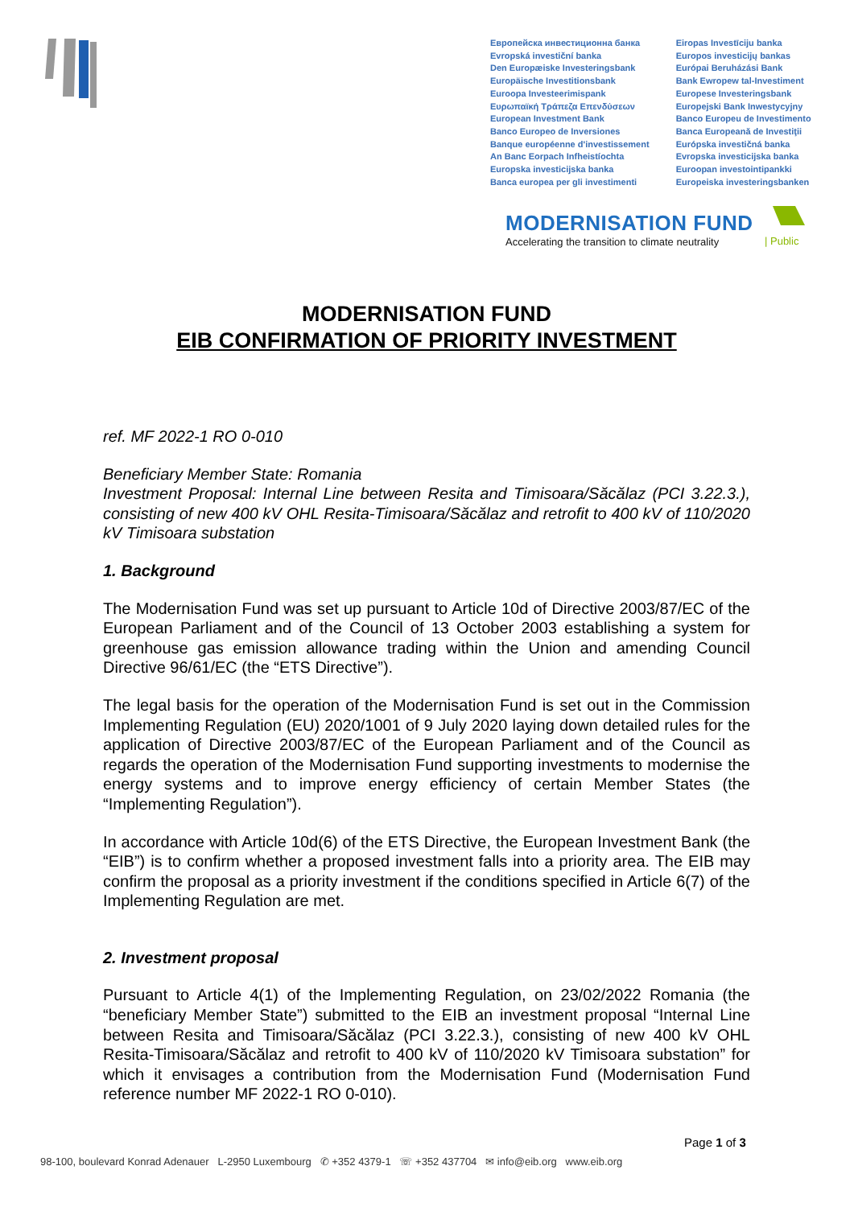Европейска инвестиционна банка
Evropská investiční banka
Den Europæiske Investeringsbank
Europäische Investitionsbank
Euroopa Investeerimispank
Ευρωπαϊκή Τράπεζα Επενδύσεων
European Investment Bank
Banco Europeo de Inversiones
Banque européenne d'investissement
An Banc Eorpach Infheistíochta
Europska investicijska banka
Banca europea per gli investimenti
Eiropas Investīciju banka
Europos investicijų bankas
Európai Beruházási Bank
Bank Ewropew tal-Investiment
Europese Investeringsbank
Europejski Bank Inwestycyjny
Banco Europeu de Investimento
Banca Europeană de Investiţii
Európska investičná banka
Evropska investicijska banka
Euroopan investointipankki
Europeiska investeringsbanken
MODERNISATION FUND
Accelerating the transition to climate neutrality
| Public
MODERNISATION FUND
EIB CONFIRMATION OF PRIORITY INVESTMENT
ref. MF 2022-1 RO 0-010
Beneficiary Member State: Romania
Investment Proposal: Internal Line between Resita and Timisoara/Săcălaz (PCI 3.22.3.), consisting of new 400 kV OHL Resita-Timisoara/Săcălaz and retrofit to 400 kV of 110/2020 kV Timisoara substation
1. Background
The Modernisation Fund was set up pursuant to Article 10d of Directive 2003/87/EC of the European Parliament and of the Council of 13 October 2003 establishing a system for greenhouse gas emission allowance trading within the Union and amending Council Directive 96/61/EC (the “ETS Directive”).
The legal basis for the operation of the Modernisation Fund is set out in the Commission Implementing Regulation (EU) 2020/1001 of 9 July 2020 laying down detailed rules for the application of Directive 2003/87/EC of the European Parliament and of the Council as regards the operation of the Modernisation Fund supporting investments to modernise the energy systems and to improve energy efficiency of certain Member States (the “Implementing Regulation”).
In accordance with Article 10d(6) of the ETS Directive, the European Investment Bank (the “EIB”) is to confirm whether a proposed investment falls into a priority area. The EIB may confirm the proposal as a priority investment if the conditions specified in Article 6(7) of the Implementing Regulation are met.
2. Investment proposal
Pursuant to Article 4(1) of the Implementing Regulation, on 23/02/2022 Romania (the “beneficiary Member State”) submitted to the EIB an investment proposal “Internal Line between Resita and Timisoara/Săcălaz (PCI 3.22.3.), consisting of new 400 kV OHL Resita-Timisoara/Săcălaz and retrofit to 400 kV of 110/2020 kV Timisoara substation” for which it envisages a contribution from the Modernisation Fund (Modernisation Fund reference number MF 2022-1 RO 0-010).
Page 1 of 3
98-100, boulevard Konrad Adenauer L-2950 Luxembourg ✆ +352 4379-1 ☏ +352 437704 ✉ info@eib.org www.eib.org